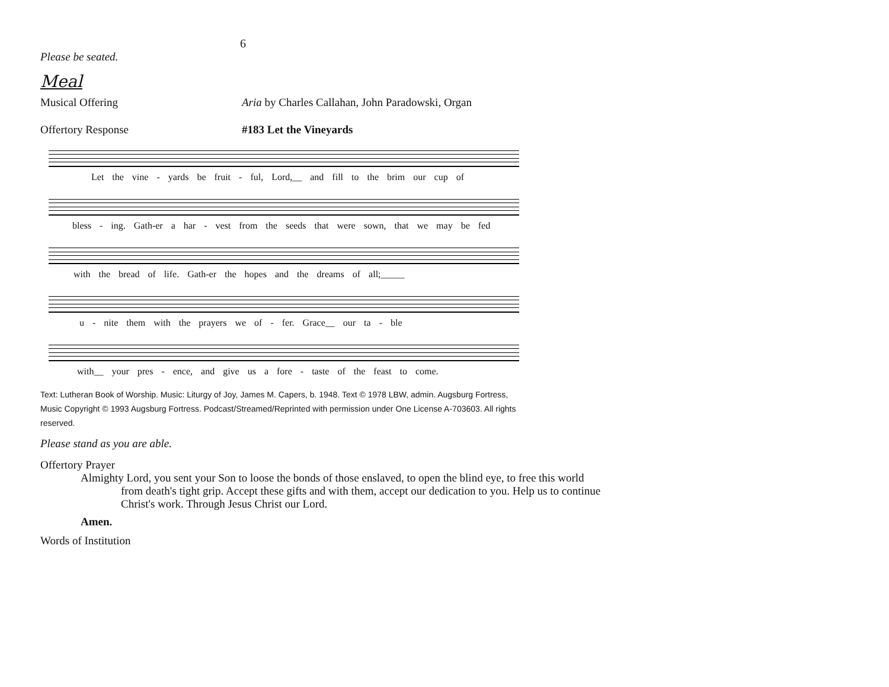6
Please be seated.
Meal
Musical Offering Aria by Charles Callahan, John Paradowski, Organ
Offertory Response #183 Let the Vineyards
Let the vine - yards be fruit - ful, Lord,__ and fill to the brim our cup of
bless - ing. Gath-er a har - vest from the seeds that were sown, that we may be fed
with the bread of life. Gath-er the hopes and the dreams of all;_____
u - nite them with the prayers we of - fer. Grace__ our ta - ble
with__ your pres - ence, and give us a fore - taste of the feast to come.
Text: Lutheran Book of Worship. Music: Liturgy of Joy, James M. Capers, b. 1948. Text © 1978 LBW, admin. Augsburg Fortress, Music Copyright © 1993 Augsburg Fortress. Podcast/Streamed/Reprinted with permission under One License A-703603. All rights reserved.
Please stand as you are able.
Offertory Prayer
Almighty Lord, you sent your Son to loose the bonds of those enslaved, to open the blind eye, to free this world from death's tight grip. Accept these gifts and with them, accept our dedication to you. Help us to continue Christ's work. Through Jesus Christ our Lord.
Amen.
Words of Institution